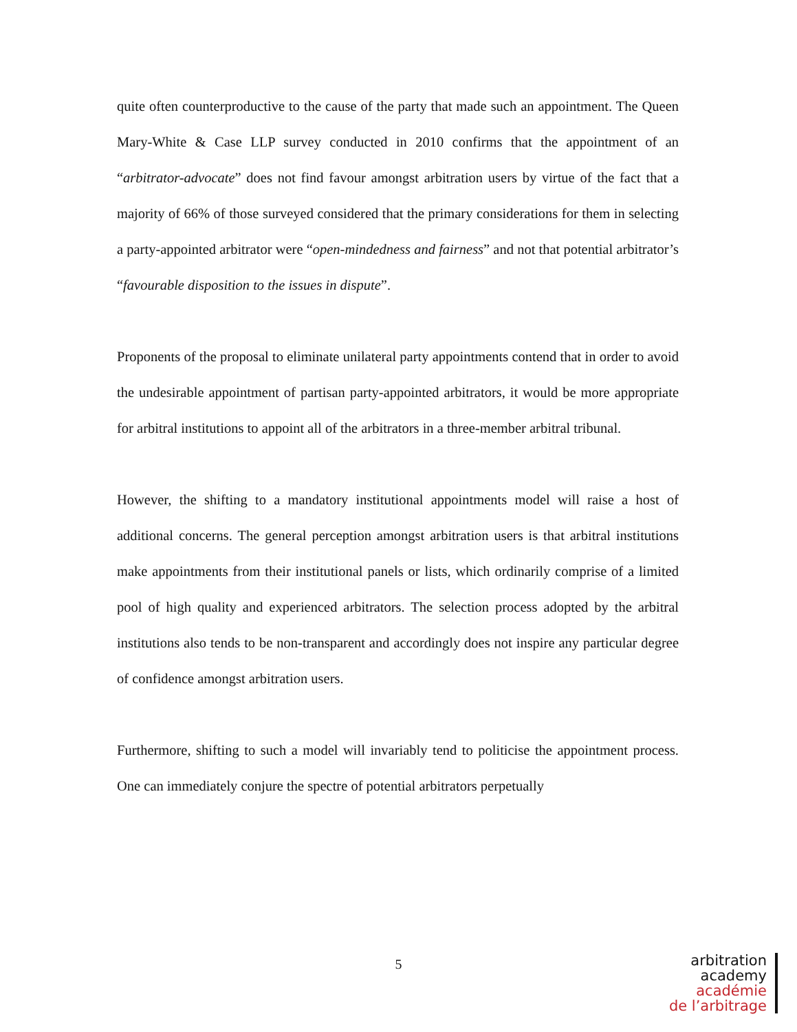quite often counterproductive to the cause of the party that made such an appointment. The Queen Mary-White & Case LLP survey conducted in 2010 confirms that the appointment of an “arbitrator-advocate” does not find favour amongst arbitration users by virtue of the fact that a majority of 66% of those surveyed considered that the primary considerations for them in selecting a party-appointed arbitrator were “open-mindedness and fairness” and not that potential arbitrator’s “favourable disposition to the issues in dispute”.
Proponents of the proposal to eliminate unilateral party appointments contend that in order to avoid the undesirable appointment of partisan party-appointed arbitrators, it would be more appropriate for arbitral institutions to appoint all of the arbitrators in a three-member arbitral tribunal.
However, the shifting to a mandatory institutional appointments model will raise a host of additional concerns. The general perception amongst arbitration users is that arbitral institutions make appointments from their institutional panels or lists, which ordinarily comprise of a limited pool of high quality and experienced arbitrators. The selection process adopted by the arbitral institutions also tends to be non-transparent and accordingly does not inspire any particular degree of confidence amongst arbitration users.
Furthermore, shifting to such a model will invariably tend to politicise the appointment process. One can immediately conjure the spectre of potential arbitrators perpetually
5
arbitration
academy
académie
de l’arbitrage